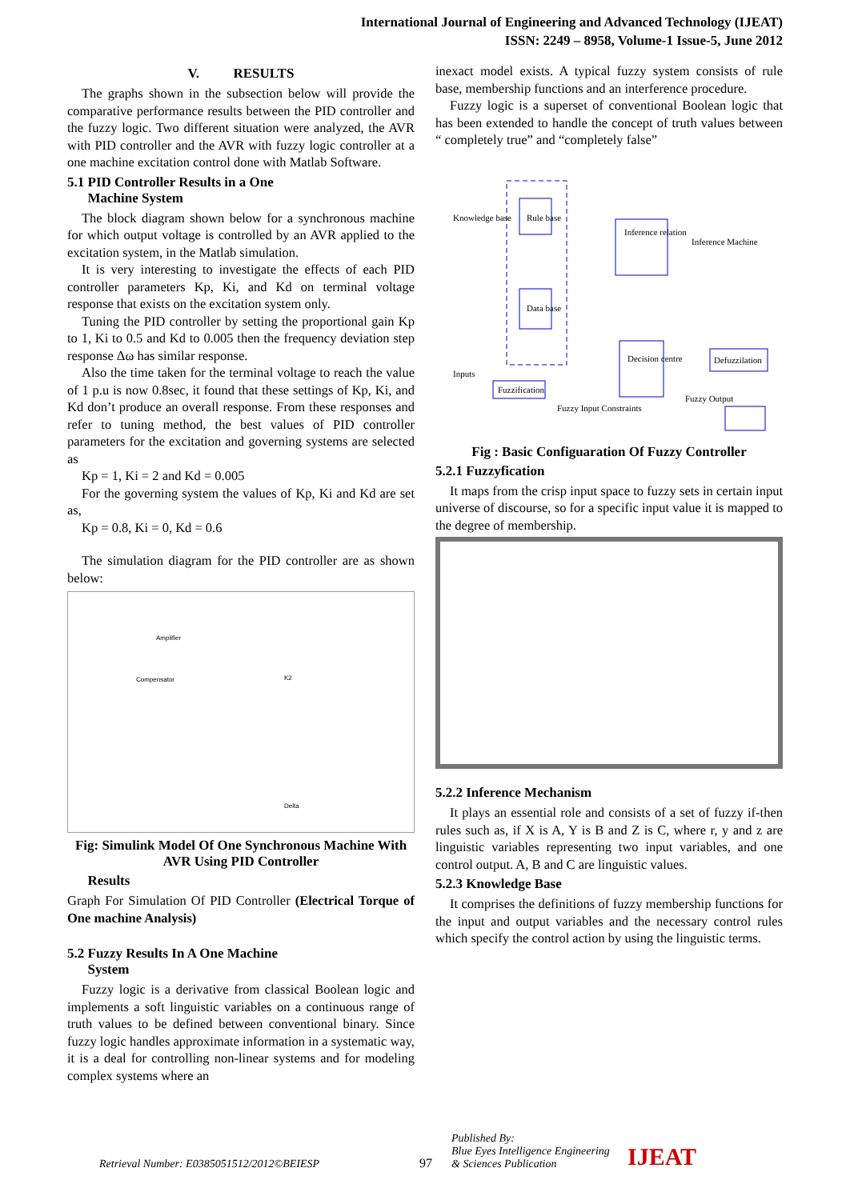International Journal of Engineering and Advanced Technology (IJEAT)
ISSN: 2249 – 8958, Volume-1 Issue-5, June 2012
V. RESULTS
The graphs shown in the subsection below will provide the comparative performance results between the PID controller and the fuzzy logic. Two different situation were analyzed, the AVR with PID controller and the AVR with fuzzy logic controller at a one machine excitation control done with Matlab Software.
5.1 PID Controller Results in a One
Machine System
The block diagram shown below for a synchronous machine for which output voltage is controlled by an AVR applied to the excitation system, in the Matlab simulation.
It is very interesting to investigate the effects of each PID controller parameters Kp, Ki, and Kd on terminal voltage response that exists on the excitation system only.
Tuning the PID controller by setting the proportional gain Kp to 1, Ki to 0.5 and Kd to 0.005 then the frequency deviation step response Δω has similar response.
Also the time taken for the terminal voltage to reach the value of 1 p.u is now 0.8sec, it found that these settings of Kp, Ki, and Kd don’t produce an overall response. From these responses and refer to tuning method, the best values of PID controller parameters for the excitation and governing systems are selected as
Kp = 1, Ki = 2 and Kd = 0.005
For the governing system the values of Kp, Ki and Kd are set as,
Kp = 0.8, Ki = 0, Kd = 0.6
The simulation diagram for the PID controller are as shown below:
Amplifier
Compensator
K2
Delta
Fig: Simulink Model Of One Synchronous Machine With AVR Using PID Controller
Results
Graph For Simulation Of PID Controller (Electrical Torque of One machine Analysis)
5.2 Fuzzy Results In A One Machine
System
Fuzzy logic is a derivative from classical Boolean logic and implements a soft linguistic variables on a continuous range of truth values to be defined between conventional binary. Since fuzzy logic handles approximate information in a systematic way, it is a deal for controlling non-linear systems and for modeling complex systems where an
inexact model exists. A typical fuzzy system consists of rule base, membership functions and an interference procedure.
Fuzzy logic is a superset of conventional Boolean logic that has been extended to handle the concept of truth values between “ completely true” and “completely false”
Rule base
Data base
Knowledge base
Inference relation
Inference Machine
Decision centre
Defuzzilation
Fuzzification
Inputs
Fuzzy Input Constraints
Fuzzy Output
Fig : Basic Configuaration Of Fuzzy Controller
5.2.1 Fuzzyfication
It maps from the crisp input space to fuzzy sets in certain input universe of discourse, so for a specific input value it is mapped to the degree of membership.
5.2.2 Inference Mechanism
It plays an essential role and consists of a set of fuzzy if-then rules such as, if X is A, Y is B and Z is C, where r, y and z are linguistic variables representing two input variables, and one control output. A, B and C are linguistic values.
5.2.3 Knowledge Base
It comprises the definitions of fuzzy membership functions for the input and output variables and the necessary control rules which specify the control action by using the linguistic terms.
Retrieval Number: E0385051512/2012©BEIESP
97
Published By:
Blue Eyes Intelligence Engineering
& Sciences Publication
IJEAT